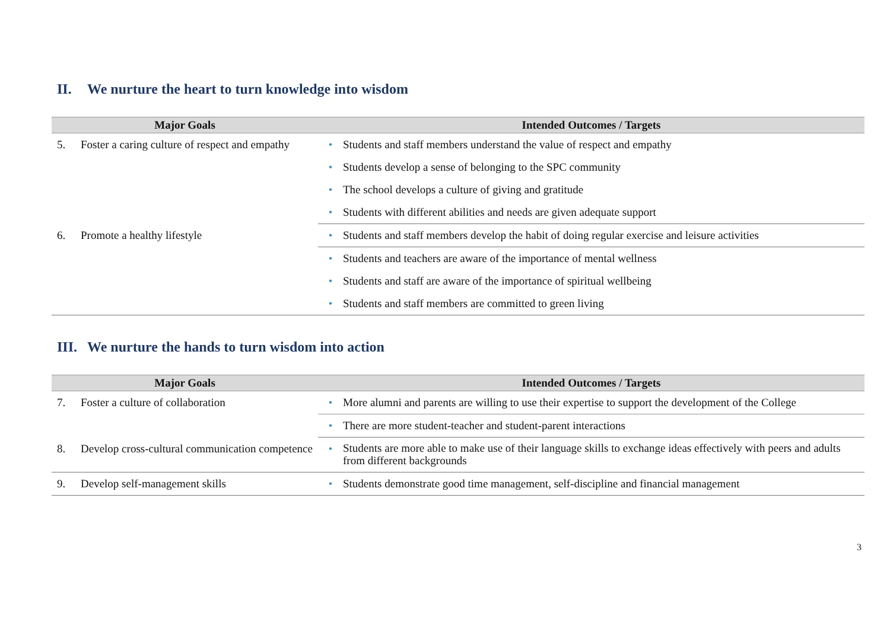II. We nurture the heart to turn knowledge into wisdom
| Major Goals | | Intended Outcomes / Targets | |
| --- | --- | --- | --- |
| 5. | Foster a caring culture of respect and empathy | • | Students and staff members understand the value of respect and empathy |
| | | • | Students develop a sense of belonging to the SPC community |
| | | • | The school develops a culture of giving and gratitude |
| | | • | Students with different abilities and needs are given adequate support |
| 6. | Promote a healthy lifestyle | • | Students and staff members develop the habit of doing regular exercise and leisure activities |
| | | • | Students and teachers are aware of the importance of mental wellness |
| | | • | Students and staff are aware of the importance of spiritual wellbeing |
| | | • | Students and staff members are committed to green living |
III. We nurture the hands to turn wisdom into action
| Major Goals | | Intended Outcomes / Targets | |
| --- | --- | --- | --- |
| 7. | Foster a culture of collaboration | • | More alumni and parents are willing to use their expertise to support the development of the College |
| | | • | There are more student-teacher and student-parent interactions |
| 8. | Develop cross-cultural communication competence | • | Students are more able to make use of their language skills to exchange ideas effectively with peers and adults from different backgrounds |
| 9. | Develop self-management skills | • | Students demonstrate good time management, self-discipline and financial management |
3